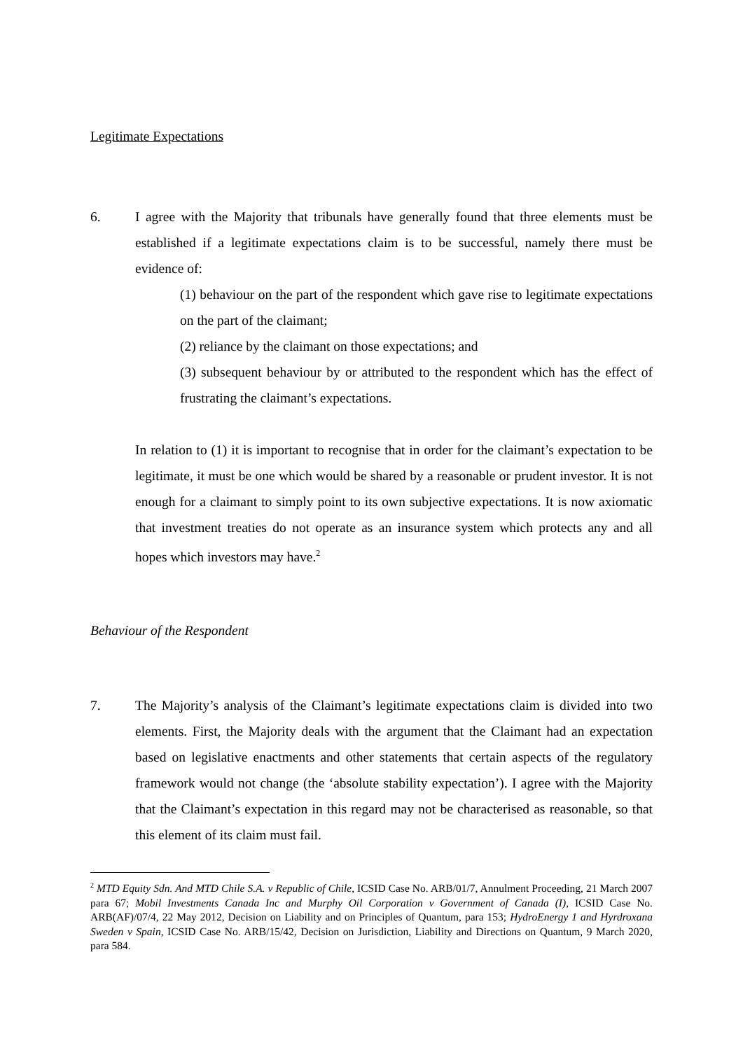Legitimate Expectations
6. I agree with the Majority that tribunals have generally found that three elements must be established if a legitimate expectations claim is to be successful, namely there must be evidence of:
(1) behaviour on the part of the respondent which gave rise to legitimate expectations on the part of the claimant;
(2) reliance by the claimant on those expectations; and
(3) subsequent behaviour by or attributed to the respondent which has the effect of frustrating the claimant’s expectations.
In relation to (1) it is important to recognise that in order for the claimant’s expectation to be legitimate, it must be one which would be shared by a reasonable or prudent investor. It is not enough for a claimant to simply point to its own subjective expectations. It is now axiomatic that investment treaties do not operate as an insurance system which protects any and all hopes which investors may have.<sup>2</sup>
Behaviour of the Respondent
7. The Majority’s analysis of the Claimant’s legitimate expectations claim is divided into two elements. First, the Majority deals with the argument that the Claimant had an expectation based on legislative enactments and other statements that certain aspects of the regulatory framework would not change (the ‘absolute stability expectation’). I agree with the Majority that the Claimant’s expectation in this regard may not be characterised as reasonable, so that this element of its claim must fail.
<sup>2</sup> MTD Equity Sdn. And MTD Chile S.A. v Republic of Chile, ICSID Case No. ARB/01/7, Annulment Proceeding, 21 March 2007 para 67; Mobil Investments Canada Inc and Murphy Oil Corporation v Government of Canada (I), ICSID Case No. ARB(AF)/07/4, 22 May 2012, Decision on Liability and on Principles of Quantum, para 153; HydroEnergy 1 and Hyrdroxana Sweden v Spain, ICSID Case No. ARB/15/42, Decision on Jurisdiction, Liability and Directions on Quantum, 9 March 2020, para 584.